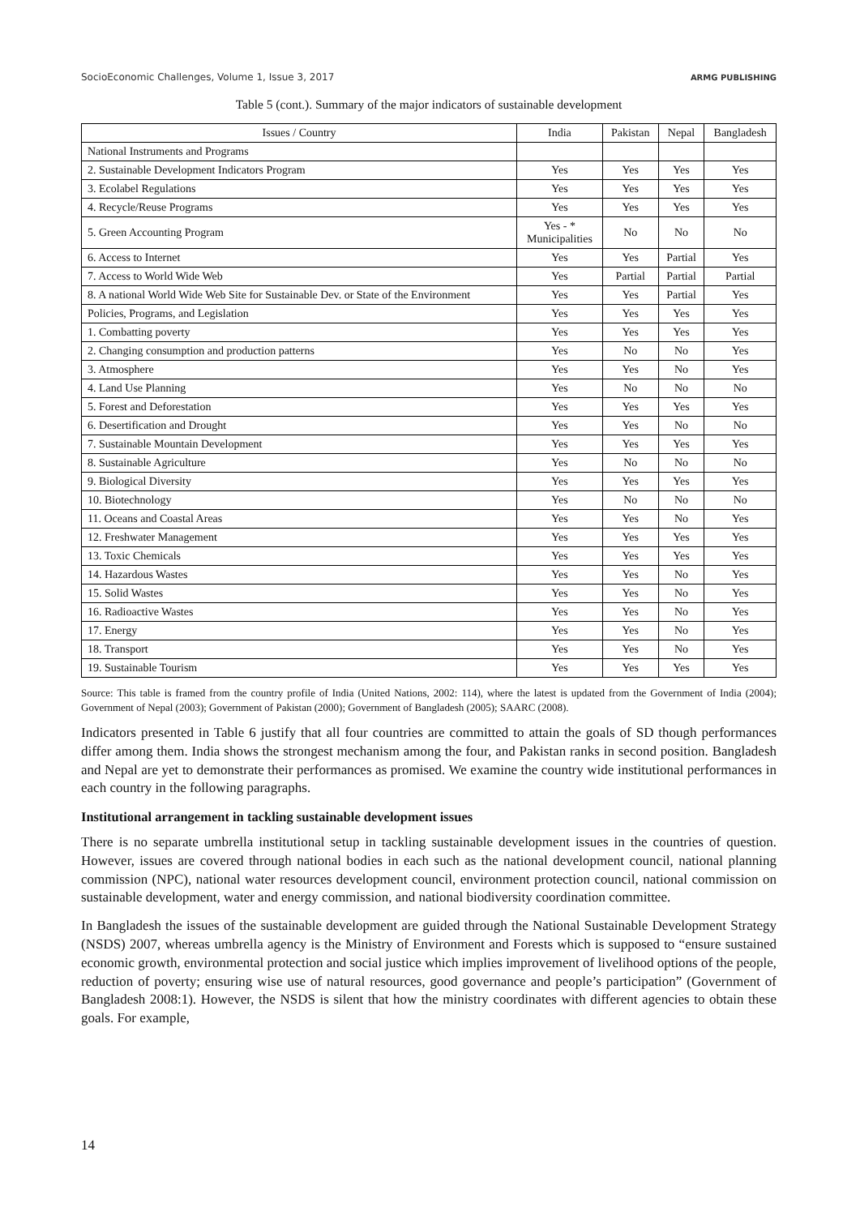SocioEconomic Challenges, Volume 1, Issue 3, 2017 ARMG PUBLISHING
Table 5 (cont.). Summary of the major indicators of sustainable development
| Issues / Country | India | Pakistan | Nepal | Bangladesh |
| --- | --- | --- | --- | --- |
| National Instruments and Programs | | | | |
| 2. Sustainable Development Indicators Program | Yes | Yes | Yes | Yes |
| 3. Ecolabel Regulations | Yes | Yes | Yes | Yes |
| 4. Recycle/Reuse Programs | Yes | Yes | Yes | Yes |
| 5. Green Accounting Program | Yes - * Municipalities | No | No | No |
| 6. Access to Internet | Yes | Yes | Partial | Yes |
| 7. Access to World Wide Web | Yes | Partial | Partial | Partial |
| 8. A national World Wide Web Site for Sustainable Dev. or State of the Environment | Yes | Yes | Partial | Yes |
| Policies, Programs, and Legislation | Yes | Yes | Yes | Yes |
| 1. Combatting poverty | Yes | Yes | Yes | Yes |
| 2. Changing consumption and production patterns | Yes | No | No | Yes |
| 3. Atmosphere | Yes | Yes | No | Yes |
| 4. Land Use Planning | Yes | No | No | No |
| 5. Forest and Deforestation | Yes | Yes | Yes | Yes |
| 6. Desertification and Drought | Yes | Yes | No | No |
| 7. Sustainable Mountain Development | Yes | Yes | Yes | Yes |
| 8. Sustainable Agriculture | Yes | No | No | No |
| 9. Biological Diversity | Yes | Yes | Yes | Yes |
| 10. Biotechnology | Yes | No | No | No |
| 11. Oceans and Coastal Areas | Yes | Yes | No | Yes |
| 12. Freshwater Management | Yes | Yes | Yes | Yes |
| 13. Toxic Chemicals | Yes | Yes | Yes | Yes |
| 14. Hazardous Wastes | Yes | Yes | No | Yes |
| 15. Solid Wastes | Yes | Yes | No | Yes |
| 16. Radioactive Wastes | Yes | Yes | No | Yes |
| 17. Energy | Yes | Yes | No | Yes |
| 18. Transport | Yes | Yes | No | Yes |
| 19. Sustainable Tourism | Yes | Yes | Yes | Yes |
Source: This table is framed from the country profile of India (United Nations, 2002: 114), where the latest is updated from the Government of India (2004); Government of Nepal (2003); Government of Pakistan (2000); Government of Bangladesh (2005); SAARC (2008).
Indicators presented in Table 6 justify that all four countries are committed to attain the goals of SD though performances differ among them. India shows the strongest mechanism among the four, and Pakistan ranks in second position. Bangladesh and Nepal are yet to demonstrate their performances as promised. We examine the country wide institutional performances in each country in the following paragraphs.
Institutional arrangement in tackling sustainable development issues
There is no separate umbrella institutional setup in tackling sustainable development issues in the countries of question. However, issues are covered through national bodies in each such as the national development council, national planning commission (NPC), national water resources development council, environment protection council, national commission on sustainable development, water and energy commission, and national biodiversity coordination committee.
In Bangladesh the issues of the sustainable development are guided through the National Sustainable Development Strategy (NSDS) 2007, whereas umbrella agency is the Ministry of Environment and Forests which is supposed to “ensure sustained economic growth, environmental protection and social justice which implies improvement of livelihood options of the people, reduction of poverty; ensuring wise use of natural resources, good governance and people’s participation” (Government of Bangladesh 2008:1). However, the NSDS is silent that how the ministry coordinates with different agencies to obtain these goals. For example,
14